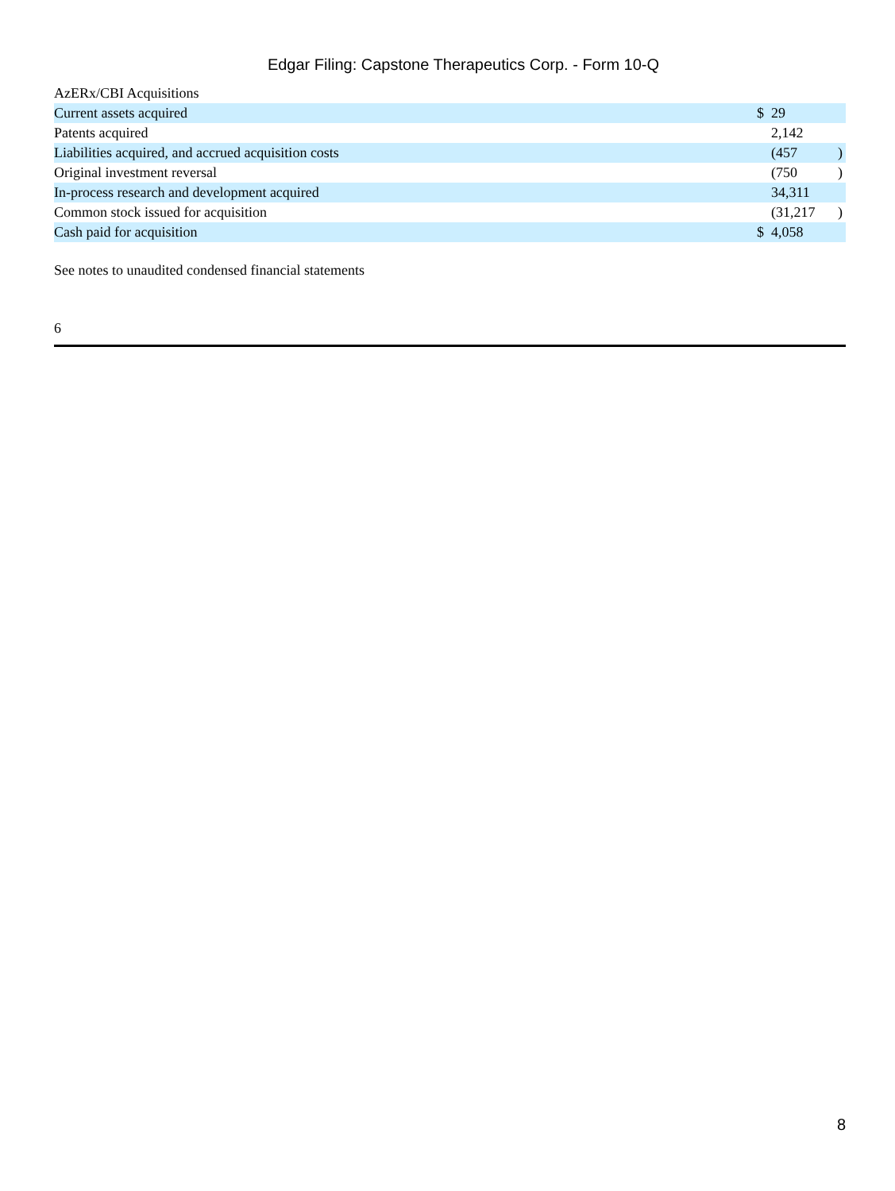Edgar Filing: Capstone Therapeutics Corp. - Form 10-Q
| AzERx/CBI Acquisitions | | | |
| Current assets acquired | $ | 29 | |
| Patents acquired | | 2,142 | |
| Liabilities acquired, and accrued acquisition costs | | (457 | ) |
| Original investment reversal | | (750 | ) |
| In-process research and development acquired | | 34,311 | |
| Common stock issued for acquisition | | (31,217 | ) |
| Cash paid for acquisition | $ | 4,058 | |
See notes to unaudited condensed financial statements
6
8